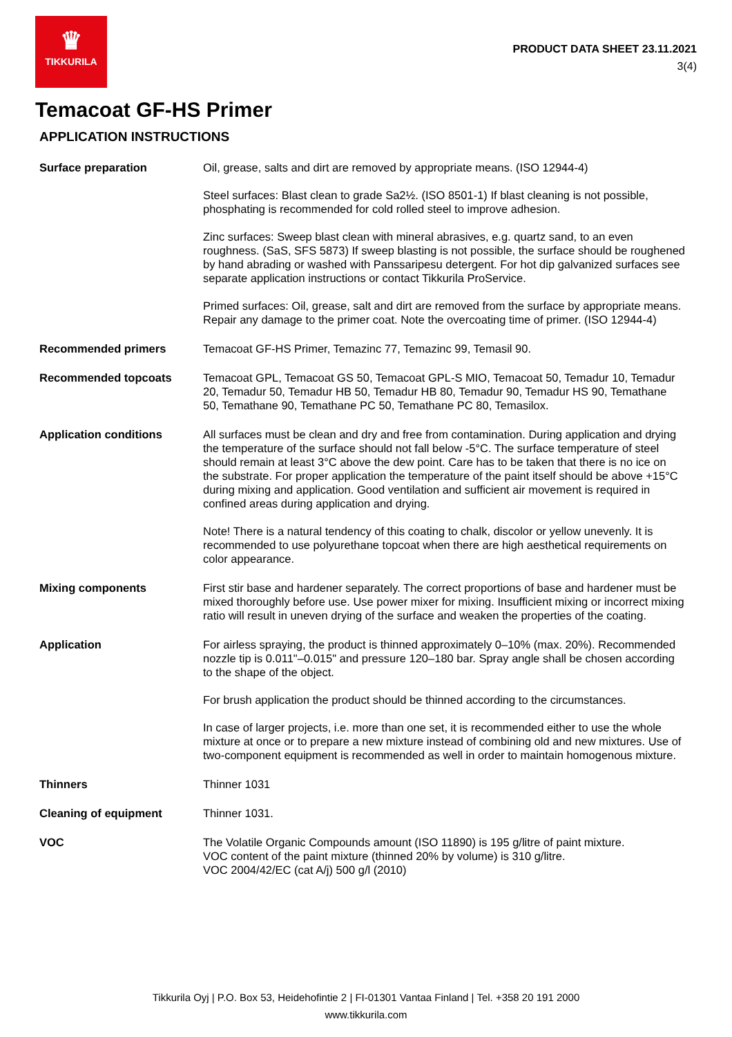♛
TIKKURILA
PRODUCT DATA SHEET 23.11.2021
3(4)
Temacoat GF-HS Primer
APPLICATION INSTRUCTIONS
Surface preparation Oil, grease, salts and dirt are removed by appropriate means. (ISO 12944-4)
Steel surfaces: Blast clean to grade Sa2½. (ISO 8501-1) If blast cleaning is not possible, phosphating is recommended for cold rolled steel to improve adhesion.
Zinc surfaces: Sweep blast clean with mineral abrasives, e.g. quartz sand, to an even roughness. (SaS, SFS 5873) If sweep blasting is not possible, the surface should be roughened by hand abrading or washed with Panssaripesu detergent. For hot dip galvanized surfaces see separate application instructions or contact Tikkurila ProService.
Primed surfaces: Oil, grease, salt and dirt are removed from the surface by appropriate means. Repair any damage to the primer coat. Note the overcoating time of primer. (ISO 12944-4)
Recommended primers Temacoat GF-HS Primer, Temazinc 77, Temazinc 99, Temasil 90.
Recommended topcoats Temacoat GPL, Temacoat GS 50, Temacoat GPL-S MIO, Temacoat 50, Temadur 10, Temadur 20, Temadur 50, Temadur HB 50, Temadur HB 80, Temadur 90, Temadur HS 90, Temathane 50, Temathane 90, Temathane PC 50, Temathane PC 80, Temasilox.
Application conditions All surfaces must be clean and dry and free from contamination. During application and drying the temperature of the surface should not fall below -5°C. The surface temperature of steel should remain at least 3°C above the dew point. Care has to be taken that there is no ice on the substrate. For proper application the temperature of the paint itself should be above +15°C during mixing and application. Good ventilation and sufficient air movement is required in confined areas during application and drying.
Note! There is a natural tendency of this coating to chalk, discolor or yellow unevenly. It is recommended to use polyurethane topcoat when there are high aesthetical requirements on color appearance.
Mixing components First stir base and hardener separately. The correct proportions of base and hardener must be mixed thoroughly before use. Use power mixer for mixing. Insufficient mixing or incorrect mixing ratio will result in uneven drying of the surface and weaken the properties of the coating.
Application For airless spraying, the product is thinned approximately 0–10% (max. 20%). Recommended nozzle tip is 0.011"–0.015" and pressure 120–180 bar. Spray angle shall be chosen according to the shape of the object.
For brush application the product should be thinned according to the circumstances.
In case of larger projects, i.e. more than one set, it is recommended either to use the whole mixture at once or to prepare a new mixture instead of combining old and new mixtures. Use of two-component equipment is recommended as well in order to maintain homogenous mixture.
Thinners Thinner 1031
Cleaning of equipment Thinner 1031.
VOC The Volatile Organic Compounds amount (ISO 11890) is 195 g/litre of paint mixture.
VOC content of the paint mixture (thinned 20% by volume) is 310 g/litre.
VOC 2004/42/EC (cat A/j) 500 g/l (2010)
Tikkurila Oyj | P.O. Box 53, Heidehofintie 2 | FI-01301 Vantaa Finland | Tel. +358 20 191 2000
www.tikkurila.com